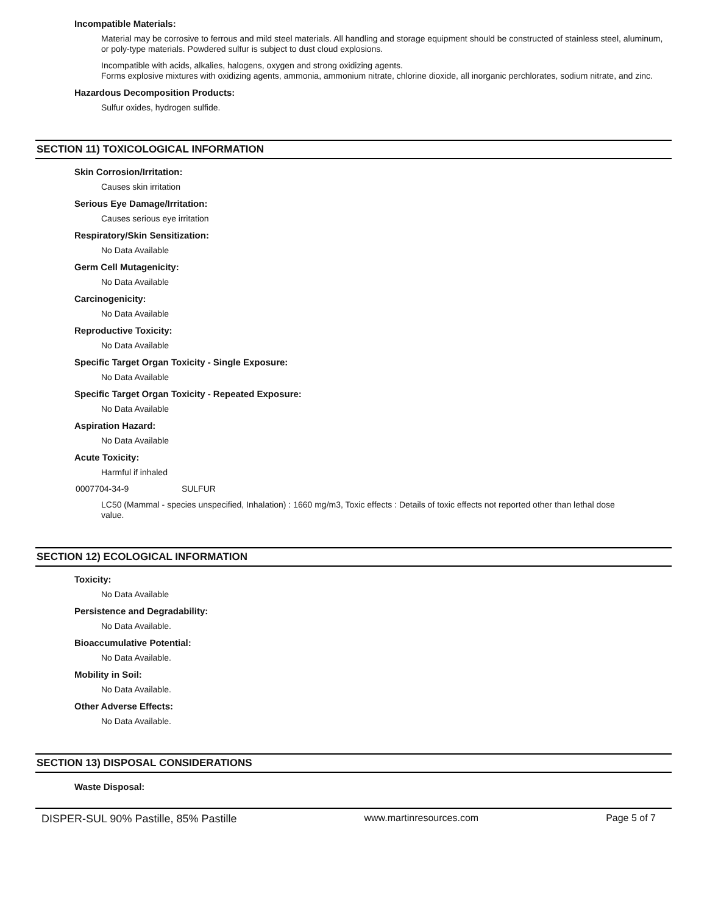Incompatible Materials:
Material may be corrosive to ferrous and mild steel materials. All handling and storage equipment should be constructed of stainless steel, aluminum, or poly-type materials. Powdered sulfur is subject to dust cloud explosions.
Incompatible with acids, alkalies, halogens, oxygen and strong oxidizing agents.
Forms explosive mixtures with oxidizing agents, ammonia, ammonium nitrate, chlorine dioxide, all inorganic perchlorates, sodium nitrate, and zinc.
Hazardous Decomposition Products:
Sulfur oxides, hydrogen sulfide.
SECTION 11) TOXICOLOGICAL INFORMATION
Skin Corrosion/Irritation:
Causes skin irritation
Serious Eye Damage/Irritation:
Causes serious eye irritation
Respiratory/Skin Sensitization:
No Data Available
Germ Cell Mutagenicity:
No Data Available
Carcinogenicity:
No Data Available
Reproductive Toxicity:
No Data Available
Specific Target Organ Toxicity - Single Exposure:
No Data Available
Specific Target Organ Toxicity - Repeated Exposure:
No Data Available
Aspiration Hazard:
No Data Available
Acute Toxicity:
Harmful if inhaled
0007704-34-9 SULFUR
LC50 (Mammal - species unspecified, Inhalation) : 1660 mg/m3, Toxic effects : Details of toxic effects not reported other than lethal dose value.
SECTION 12) ECOLOGICAL INFORMATION
Toxicity:
No Data Available
Persistence and Degradability:
No Data Available.
Bioaccumulative Potential:
No Data Available.
Mobility in Soil:
No Data Available.
Other Adverse Effects:
No Data Available.
SECTION 13) DISPOSAL CONSIDERATIONS
Waste Disposal:
DISPER-SUL 90% Pastille, 85% Pastille www.martinresources.com Page 5 of 7